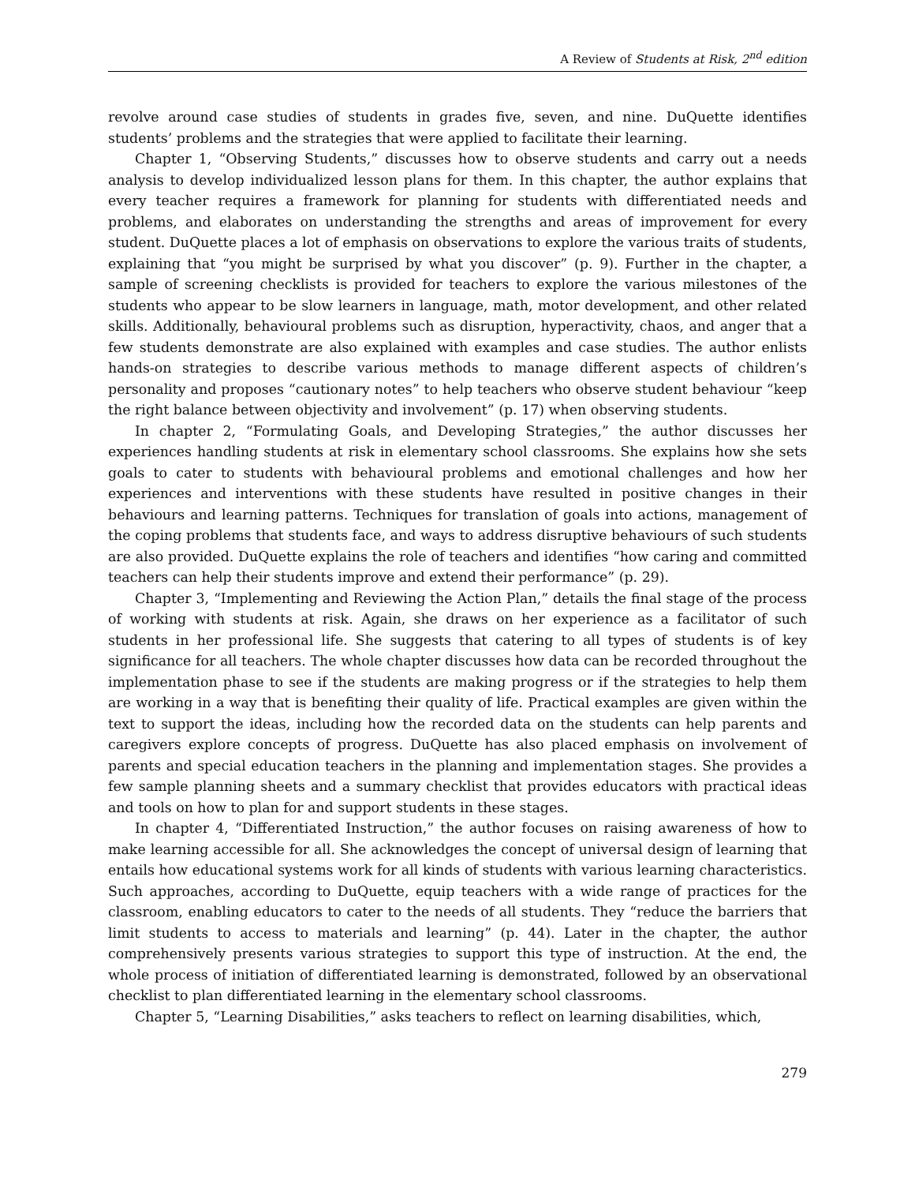A Review of Students at Risk, 2<sup>nd</sup> edition
revolve around case studies of students in grades five, seven, and nine. DuQuette identifies students’ problems and the strategies that were applied to facilitate their learning.
Chapter 1, “Observing Students,” discusses how to observe students and carry out a needs analysis to develop individualized lesson plans for them. In this chapter, the author explains that every teacher requires a framework for planning for students with differentiated needs and problems, and elaborates on understanding the strengths and areas of improvement for every student. DuQuette places a lot of emphasis on observations to explore the various traits of students, explaining that “you might be surprised by what you discover” (p. 9). Further in the chapter, a sample of screening checklists is provided for teachers to explore the various milestones of the students who appear to be slow learners in language, math, motor development, and other related skills. Additionally, behavioural problems such as disruption, hyperactivity, chaos, and anger that a few students demonstrate are also explained with examples and case studies. The author enlists hands-on strategies to describe various methods to manage different aspects of children’s personality and proposes “cautionary notes” to help teachers who observe student behaviour “keep the right balance between objectivity and involvement” (p. 17) when observing students.
In chapter 2, “Formulating Goals, and Developing Strategies,” the author discusses her experiences handling students at risk in elementary school classrooms. She explains how she sets goals to cater to students with behavioural problems and emotional challenges and how her experiences and interventions with these students have resulted in positive changes in their behaviours and learning patterns. Techniques for translation of goals into actions, management of the coping problems that students face, and ways to address disruptive behaviours of such students are also provided. DuQuette explains the role of teachers and identifies “how caring and committed teachers can help their students improve and extend their performance” (p. 29).
Chapter 3, “Implementing and Reviewing the Action Plan,” details the final stage of the process of working with students at risk. Again, she draws on her experience as a facilitator of such students in her professional life. She suggests that catering to all types of students is of key significance for all teachers. The whole chapter discusses how data can be recorded throughout the implementation phase to see if the students are making progress or if the strategies to help them are working in a way that is benefiting their quality of life. Practical examples are given within the text to support the ideas, including how the recorded data on the students can help parents and caregivers explore concepts of progress. DuQuette has also placed emphasis on involvement of parents and special education teachers in the planning and implementation stages. She provides a few sample planning sheets and a summary checklist that provides educators with practical ideas and tools on how to plan for and support students in these stages.
In chapter 4, “Differentiated Instruction,” the author focuses on raising awareness of how to make learning accessible for all. She acknowledges the concept of universal design of learning that entails how educational systems work for all kinds of students with various learning characteristics. Such approaches, according to DuQuette, equip teachers with a wide range of practices for the classroom, enabling educators to cater to the needs of all students. They “reduce the barriers that limit students to access to materials and learning” (p. 44). Later in the chapter, the author comprehensively presents various strategies to support this type of instruction. At the end, the whole process of initiation of differentiated learning is demonstrated, followed by an observational checklist to plan differentiated learning in the elementary school classrooms.
Chapter 5, “Learning Disabilities,” asks teachers to reflect on learning disabilities, which,
279